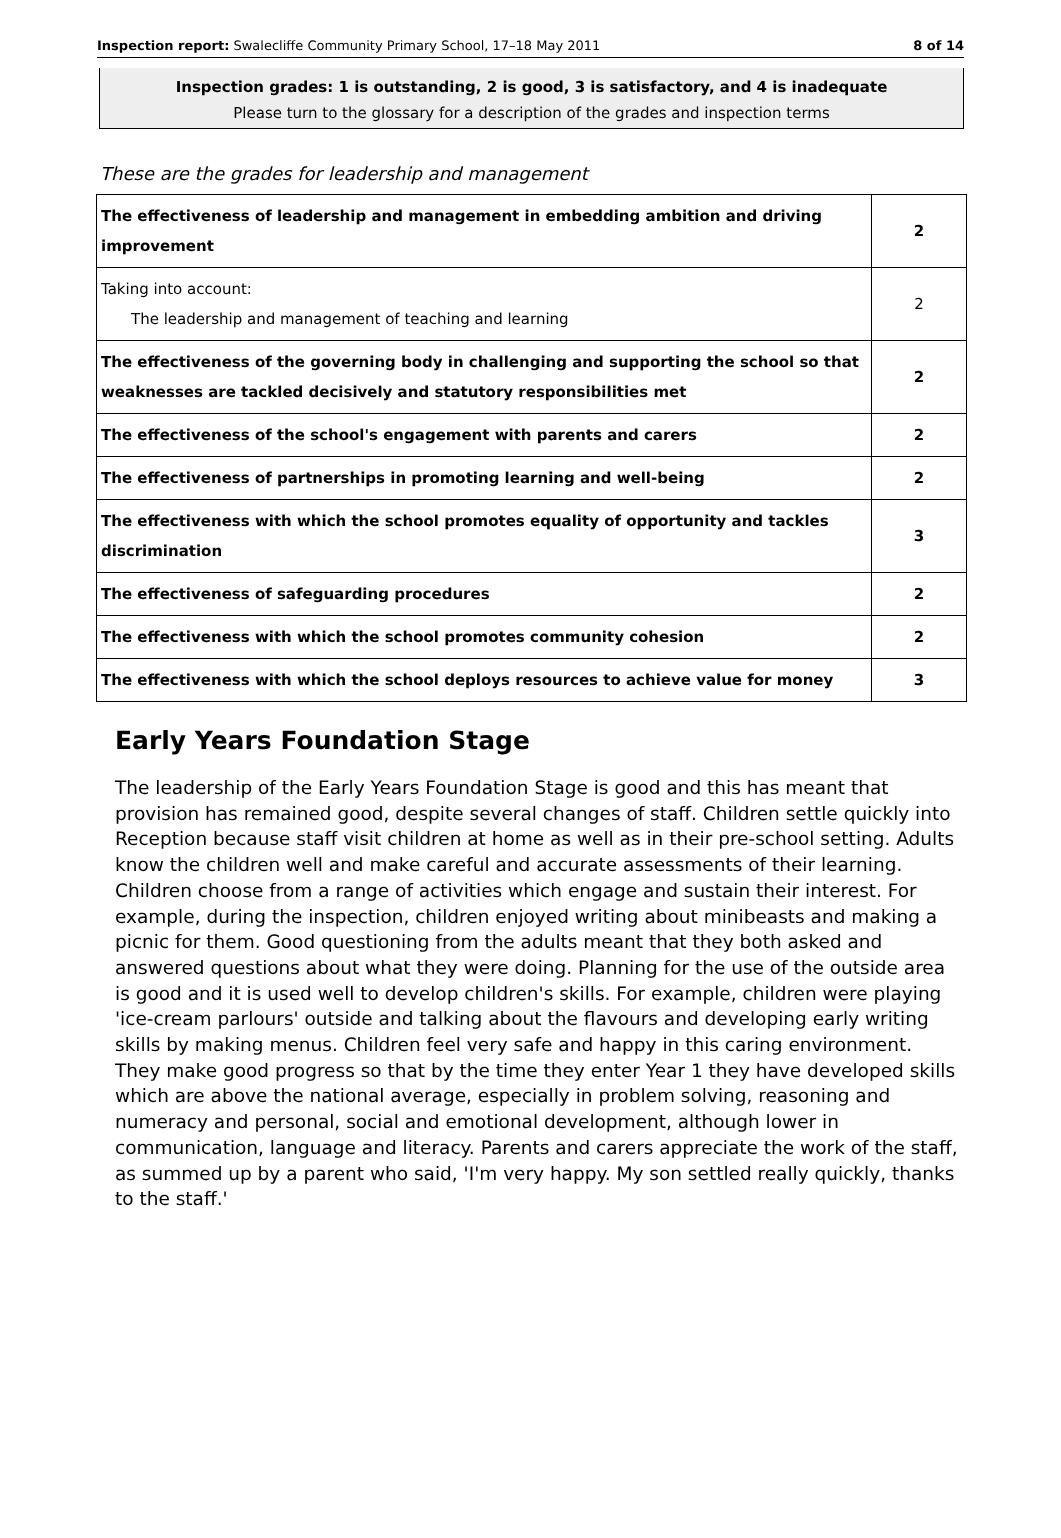Inspection report: Swalecliffe Community Primary School, 17–18 May 2011 8 of 14
Inspection grades: 1 is outstanding, 2 is good, 3 is satisfactory, and 4 is inadequate
Please turn to the glossary for a description of the grades and inspection terms
These are the grades for leadership and management
| The effectiveness of leadership and management in embedding ambition and driving improvement | 2 |
| Taking into account: The leadership and management of teaching and learning | 2 |
| The effectiveness of the governing body in challenging and supporting the school so that weaknesses are tackled decisively and statutory responsibilities met | 2 |
| The effectiveness of the school's engagement with parents and carers | 2 |
| The effectiveness of partnerships in promoting learning and well-being | 2 |
| The effectiveness with which the school promotes equality of opportunity and tackles discrimination | 3 |
| The effectiveness of safeguarding procedures | 2 |
| The effectiveness with which the school promotes community cohesion | 2 |
| The effectiveness with which the school deploys resources to achieve value for money | 3 |
Early Years Foundation Stage
The leadership of the Early Years Foundation Stage is good and this has meant that provision has remained good, despite several changes of staff. Children settle quickly into Reception because staff visit children at home as well as in their pre-school setting. Adults know the children well and make careful and accurate assessments of their learning. Children choose from a range of activities which engage and sustain their interest. For example, during the inspection, children enjoyed writing about minibeasts and making a picnic for them. Good questioning from the adults meant that they both asked and answered questions about what they were doing. Planning for the use of the outside area is good and it is used well to develop children's skills. For example, children were playing 'ice-cream parlours' outside and talking about the flavours and developing early writing skills by making menus. Children feel very safe and happy in this caring environment. They make good progress so that by the time they enter Year 1 they have developed skills which are above the national average, especially in problem solving, reasoning and numeracy and personal, social and emotional development, although lower in communication, language and literacy. Parents and carers appreciate the work of the staff, as summed up by a parent who said, 'I'm very happy. My son settled really quickly, thanks to the staff.'